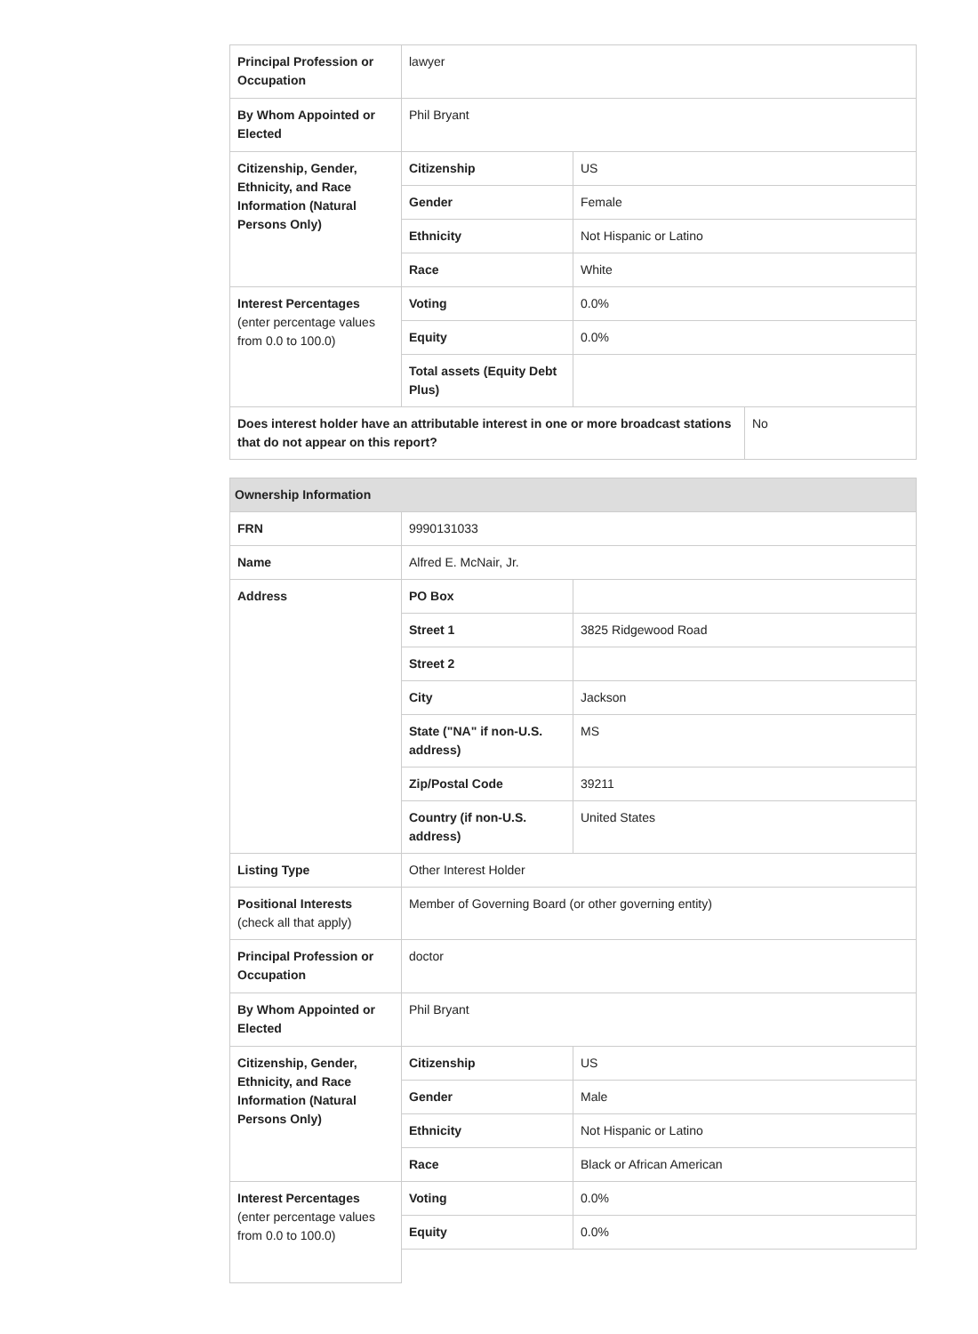| Principal Profession or Occupation | lawyer | | |
| By Whom Appointed or Elected | Phil Bryant | | |
| Citizenship, Gender, Ethnicity, and Race Information (Natural Persons Only) | Citizenship | US | |
| | Gender | Female | |
| | Ethnicity | Not Hispanic or Latino | |
| | Race | White | |
| Interest Percentages (enter percentage values from 0.0 to 100.0) | Voting | 0.0% | |
| | Equity | 0.0% | |
| | Total assets (Equity Debt Plus) | | |
| Does interest holder have an attributable interest in one or more broadcast stations that do not appear on this report? | | | No |
| Ownership Information | | |
| FRN | 9990131033 | |
| Name | Alfred E. McNair, Jr. | |
| Address | PO Box | |
| | Street 1 | 3825 Ridgewood Road |
| | Street 2 | |
| | City | Jackson |
| | State ("NA" if non-U.S. address) | MS |
| | Zip/Postal Code | 39211 |
| | Country (if non-U.S. address) | United States |
| Listing Type | Other Interest Holder | |
| Positional Interests (check all that apply) | Member of Governing Board (or other governing entity) | |
| Principal Profession or Occupation | doctor | |
| By Whom Appointed or Elected | Phil Bryant | |
| Citizenship, Gender, Ethnicity, and Race Information (Natural Persons Only) | Citizenship | US |
| | Gender | Male |
| | Ethnicity | Not Hispanic or Latino |
| | Race | Black or African American |
| Interest Percentages (enter percentage values from 0.0 to 100.0) | Voting | 0.0% |
| | Equity | 0.0% |